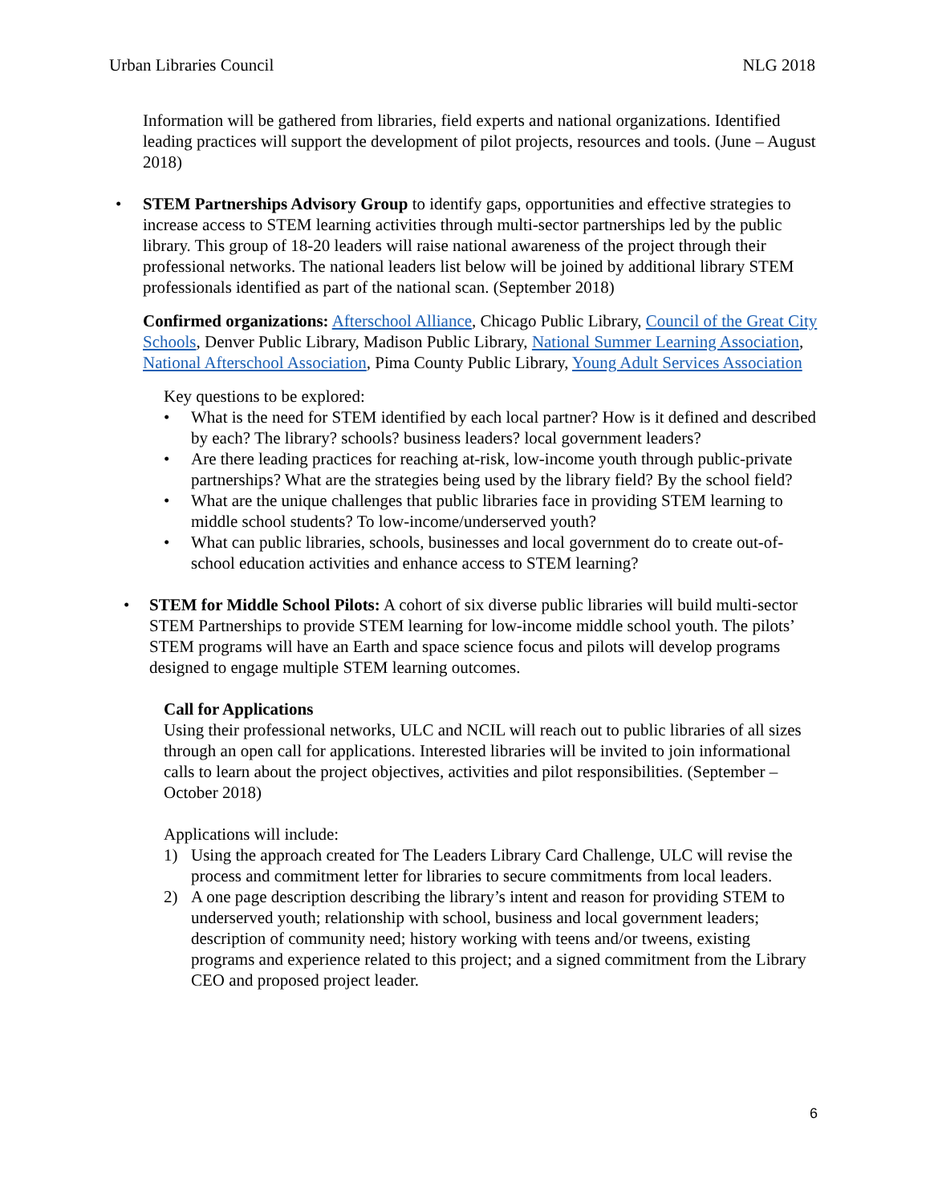Urban Libraries Council NLG 2018
Information will be gathered from libraries, field experts and national organizations. Identified leading practices will support the development of pilot projects, resources and tools. (June – August 2018)
• STEM Partnerships Advisory Group to identify gaps, opportunities and effective strategies to increase access to STEM learning activities through multi-sector partnerships led by the public library. This group of 18-20 leaders will raise national awareness of the project through their professional networks. The national leaders list below will be joined by additional library STEM professionals identified as part of the national scan. (September 2018)
Confirmed organizations: Afterschool Alliance, Chicago Public Library, Council of the Great City Schools, Denver Public Library, Madison Public Library, National Summer Learning Association, National Afterschool Association, Pima County Public Library, Young Adult Services Association
Key questions to be explored:
• What is the need for STEM identified by each local partner? How is it defined and described by each? The library? schools? business leaders? local government leaders?
• Are there leading practices for reaching at-risk, low-income youth through public-private partnerships? What are the strategies being used by the library field? By the school field?
• What are the unique challenges that public libraries face in providing STEM learning to middle school students? To low-income/underserved youth?
• What can public libraries, schools, businesses and local government do to create out-of-school education activities and enhance access to STEM learning?
• STEM for Middle School Pilots: A cohort of six diverse public libraries will build multi-sector STEM Partnerships to provide STEM learning for low-income middle school youth. The pilots’ STEM programs will have an Earth and space science focus and pilots will develop programs designed to engage multiple STEM learning outcomes.
Call for Applications
Using their professional networks, ULC and NCIL will reach out to public libraries of all sizes through an open call for applications. Interested libraries will be invited to join informational calls to learn about the project objectives, activities and pilot responsibilities. (September – October 2018)
Applications will include:
1) Using the approach created for The Leaders Library Card Challenge, ULC will revise the process and commitment letter for libraries to secure commitments from local leaders.
2) A one page description describing the library’s intent and reason for providing STEM to underserved youth; relationship with school, business and local government leaders; description of community need; history working with teens and/or tweens, existing programs and experience related to this project; and a signed commitment from the Library CEO and proposed project leader.
6